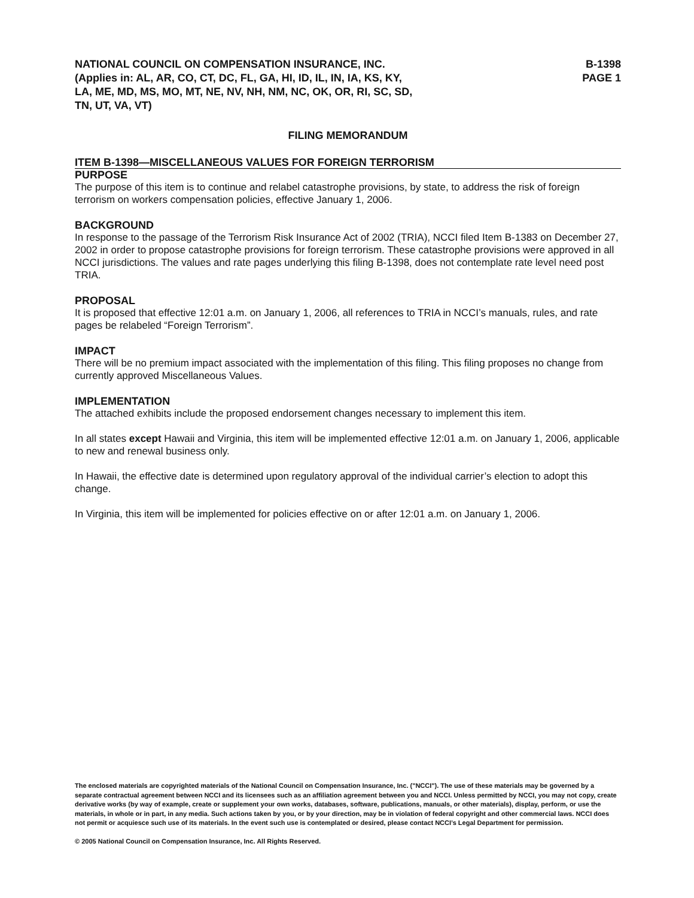NATIONAL COUNCIL ON COMPENSATION INSURANCE, INC.
(Applies in: AL, AR, CO, CT, DC, FL, GA, HI, ID, IL, IN, IA, KS, KY,
LA, ME, MD, MS, MO, MT, NE, NV, NH, NM, NC, OK, OR, RI, SC, SD,
TN, UT, VA, VT)
B-1398
PAGE 1
FILING MEMORANDUM
ITEM B-1398—MISCELLANEOUS VALUES FOR FOREIGN TERRORISM
PURPOSE
The purpose of this item is to continue and relabel catastrophe provisions, by state, to address the risk of foreign terrorism on workers compensation policies, effective January 1, 2006.
BACKGROUND
In response to the passage of the Terrorism Risk Insurance Act of 2002 (TRIA), NCCI filed Item B-1383 on December 27, 2002 in order to propose catastrophe provisions for foreign terrorism. These catastrophe provisions were approved in all NCCI jurisdictions. The values and rate pages underlying this filing B-1398, does not contemplate rate level need post TRIA.
PROPOSAL
It is proposed that effective 12:01 a.m. on January 1, 2006, all references to TRIA in NCCI’s manuals, rules, and rate pages be relabeled “Foreign Terrorism”.
IMPACT
There will be no premium impact associated with the implementation of this filing. This filing proposes no change from currently approved Miscellaneous Values.
IMPLEMENTATION
The attached exhibits include the proposed endorsement changes necessary to implement this item.
In all states except Hawaii and Virginia, this item will be implemented effective 12:01 a.m. on January 1, 2006, applicable to new and renewal business only.
In Hawaii, the effective date is determined upon regulatory approval of the individual carrier’s election to adopt this change.
In Virginia, this item will be implemented for policies effective on or after 12:01 a.m. on January 1, 2006.
The enclosed materials are copyrighted materials of the National Council on Compensation Insurance, Inc. ("NCCI"). The use of these materials may be governed by a separate contractual agreement between NCCI and its licensees such as an affiliation agreement between you and NCCI. Unless permitted by NCCI, you may not copy, create derivative works (by way of example, create or supplement your own works, databases, software, publications, manuals, or other materials), display, perform, or use the materials, in whole or in part, in any media. Such actions taken by you, or by your direction, may be in violation of federal copyright and other commercial laws. NCCI does not permit or acquiesce such use of its materials. In the event such use is contemplated or desired, please contact NCCI’s Legal Department for permission.
© 2005 National Council on Compensation Insurance, Inc. All Rights Reserved.